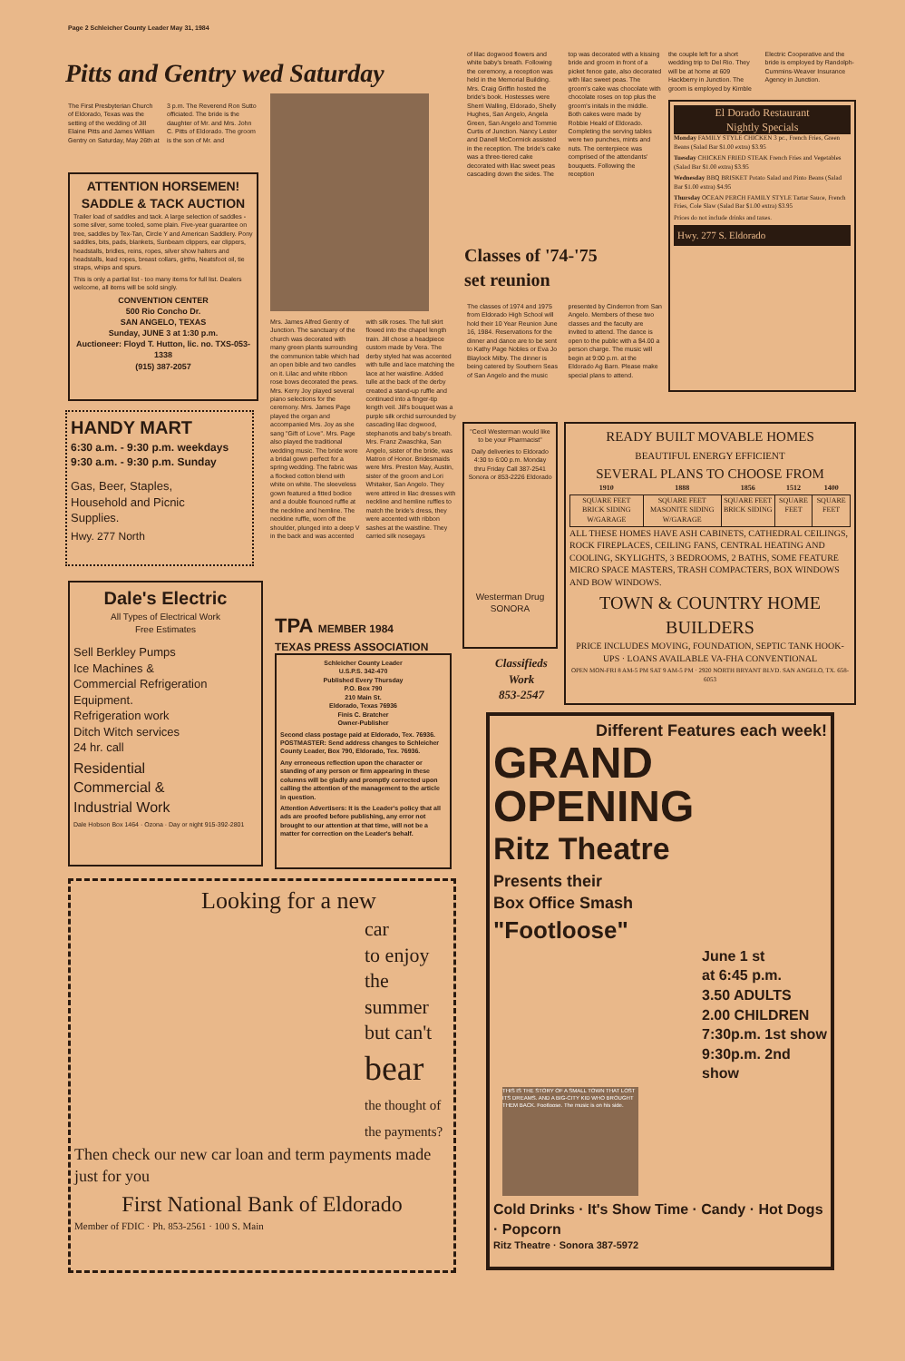Page 2 Schleicher County Leader May 31, 1984
Pitts and Gentry wed Saturday
The First Presbyterian Church of Eldorado, Texas was the setting of the wedding of Jill Elaine Pitts and James William Gentry on Saturday, May 26th at 3 p.m. The Reverend Ron Sutto officiated. The bride is the daughter of Mr. and Mrs. John C. Pitts of Eldorado. The groom is the son of Mr. and
ATTENTION HORSEMEN!
SADDLE & TACK AUCTION
Trailer load of saddles and tack. A large selection of saddles - some silver, some tooled, some plain. Five-year guarantee on tree, saddles by Tex-Tan, Circle Y and American Saddlery. Pony saddles, bits, pads, blankets, Sunbeam clippers, ear clippers, headstalls, bridles, reins, ropes, silver show halters and headstalls, lead ropes, breast collars, girths, Neatsfoot oil, tie straps, whips and spurs.
This is only a partial list - too many items for full list. Dealers welcome, all items will be sold singly.
CONVENTION CENTER
500 Rio Concho Dr.
SAN ANGELO, TEXAS
Sunday, JUNE 3 at 1:30 p.m.
Auctioneer: Floyd T. Hutton, lic. no. TXS-053-1338
(915) 387-2057
HANDY MART
6:30 a.m. - 9:30 p.m. weekdays
9:30 a.m. - 9:30 p.m. Sunday
Gas, Beer, Staples,
Household and Picnic
Supplies.
Hwy. 277 North
Dale's Electric
All Types of Electrical Work
Free Estimates
Sell Berkley Pumps
Ice Machines &
Commercial Refrigeration
Equipment.
Refrigeration work
Ditch Witch services
24 hr. call
Residential
Commercial &
Industrial Work
Dale Hobson Box 1464 · Ozona · Day or night 915-392-2801
Mrs. James Alfred Gentry of Junction. The sanctuary of the church was decorated with many green plants surrounding the communion table which had an open bible and two candles on it. Lilac and white ribbon rose bows decorated the pews. Mrs. Kerry Joy played several piano selections for the ceremony. Mrs. James Page played the organ and accompanied Mrs. Joy as she sang "Gift of Love". Mrs. Page also played the traditional wedding music. The bride wore a bridal gown perfect for a spring wedding. The fabric was a flocked cotton blend with white on white. The sleeveless gown featured a fitted bodice and a double flounced ruffle at the neckline and hemline. The neckline ruffle, worn off the shoulder, plunged into a deep V in the back and was accented with silk roses. The full skirt flowed into the chapel length train. Jill chose a headpiece custom made by Vera. The derby styled hat was accented with tulle and lace matching the lace at her waistline. Added tulle at the back of the derby created a stand-up ruffle and continued into a finger-tip length veil. Jill's bouquet was a purple silk orchid surrounded by cascading lilac dogwood, stephanotis and baby's breath. Mrs. Franz Zwaschka, San Angelo, sister of the bride, was Matron of Honor. Bridesmaids were Mrs. Preston May, Austin, sister of the groom and Lori Whitaker, San Angelo. They were attired in lilac dresses with neckline and hemline ruffles to match the bride's dress, they were accented with ribbon sashes at the waistline. They carried silk nosegays
TPA MEMBER 1984
TEXAS PRESS ASSOCIATION
Schleicher County Leader
U.S.P.S. 342-470
Published Every Thursday
P.O. Box 790
210 Main St.
Eldorado, Texas 76936
Finis C. Bratcher
Owner-Publisher
Second class postage paid at Eldorado, Tex. 76936. POSTMASTER: Send address changes to Schleicher County Leader, Box 790, Eldorado, Tex. 76936.
Any erroneous reflection upon the character or standing of any person or firm appearing in these columns will be gladly and promptly corrected upon calling the attention of the management to the article in question.
Attention Advertisers: It is the Leader's policy that all ads are proofed before publishing, any error not brought to our attention at that time, will not be a matter for correction on the Leader's behalf.
of lilac dogwood flowers and white baby's breath. Following the ceremony, a reception was held in the Memorial Building. Mrs. Craig Griffin hosted the bride's book. Hostesses were Sherri Walling, Eldorado, Shelly Hughes, San Angelo, Angela Green, San Angelo and Tommie Curtis of Junction. Nancy Lester and Danell McCormick assisted in the reception. The bride's cake was a three-tiered cake decorated with lilac sweet peas cascading down the sides. The top was decorated with a kissing bride and groom in front of a picket fence gate, also decorated with lilac sweet peas. The groom's cake was chocolate with chocolate roses on top plus the groom's initals in the middle. Both cakes were made by Robbie Heald of Eldorado. Completing the serving tables were two punches, mints and nuts. The centerpiece was comprised of the attendants' bouquets. Following the reception
the couple left for a short wedding trip to Del Rio. They will be at home at 609 Hackberry in Junction. The groom is employed by Kimble Electric Cooperative and the bride is employed by Randolph-Cummins-Weaver Insurance Agency in Junction.
Classes of '74-'75
set reunion
The classes of 1974 and 1975 from Eldorado High School will hold their 10 Year Reunion June 16, 1984. Reservations for the dinner and dance are to be sent to Kathy Page Nobles or Eva Jo Blaylock Milby. The dinner is being catered by Southern Seas of San Angelo and the music presented by Cinderron from San Angelo. Members of these two classes and the faculty are invited to attend. The dance is open to the public with a $4.00 a person charge. The music will begin at 9:00 p.m. at the Eldorado Ag Barn. Please make special plans to attend.
El Dorado Restaurant
Nightly Specials
Monday FAMILY STYLE CHICKEN 3 pc., French Fries, Green Beans (Salad Bar $1.00 extra) $3.95
Tuesday CHICKEN FRIED STEAK French Fries and Vegetables (Salad Bar $1.00 extra) $3.95
Wednesday BBQ BRISKET Potato Salad and Pinto Beans (Salad Bar $1.00 extra) $4.95
Thursday OCEAN PERCH FAMILY STYLE Tartar Sauce, French Fries, Cole Slaw (Salad Bar $1.00 extra) $3.95
Prices do not include drinks and taxes.
Hwy. 277 S. Eldorado
"Cecil Westerman would like to be your Pharmacist"
Daily deliveries to Eldorado 4:30 to 6:00 p.m. Monday thru Friday Call 387-2541 Sonora or 853-2226 Eldorado
Westerman Drug
SONORA
Classifieds
Work
853-2547
READY BUILT MOVABLE HOMES
BEAUTIFUL ENERGY EFFICIENT
SEVERAL PLANS TO CHOOSE FROM
| 1910 | 1888 | 1856 | 1512 | 1400 |
| --- | --- | --- | --- | --- |
| SQUARE FEET BRICK SIDING W/GARAGE | SQUARE FEET MASONITE SIDING W/GARAGE | SQUARE FEET BRICK SIDING | SQUARE FEET | SQUARE FEET |
ALL THESE HOMES HAVE ASH CABINETS, CATHEDRAL CEILINGS, ROCK FIREPLACES, CEILING FANS, CENTRAL HEATING AND COOLING, SKYLIGHTS, 3 BEDROOMS, 2 BATHS, SOME FEATURE MICRO SPACE MASTERS, TRASH COMPACTERS, BOX WINDOWS AND BOW WINDOWS.
TOWN & COUNTRY HOME BUILDERS
PRICE INCLUDES MOVING, FOUNDATION, SEPTIC TANK HOOK-UPS · LOANS AVAILABLE VA-FHA CONVENTIONAL
OPEN MON-FRI 8 AM-5 PM SAT 9 AM-5 PM · 2920 NORTH BRYANT BLVD. SAN ANGELO, TX. 658-6053
Looking for a new
car
to enjoy
the
summer
but can't
bear
the thought of
the payments?
Then check our new car loan and term payments made just for you
First National Bank of Eldorado
Member of FDIC · Ph. 853-2561 · 100 S. Main
Different Features each week!
GRAND
OPENING
Ritz Theatre
Presents their
Box Office Smash
"Footloose"
June 1 st
at 6:45 p.m.
3.50 ADULTS
2.00 CHILDREN
7:30p.m. 1st show
9:30p.m. 2nd show
THIS IS THE STORY OF A SMALL TOWN THAT LOST ITS DREAMS. AND A BIG-CITY KID WHO BROUGHT THEM BACK. Footloose. The music is on his side.
Cold Drinks · It's Show Time · Candy · Hot Dogs · Popcorn
Ritz Theatre · Sonora 387-5972